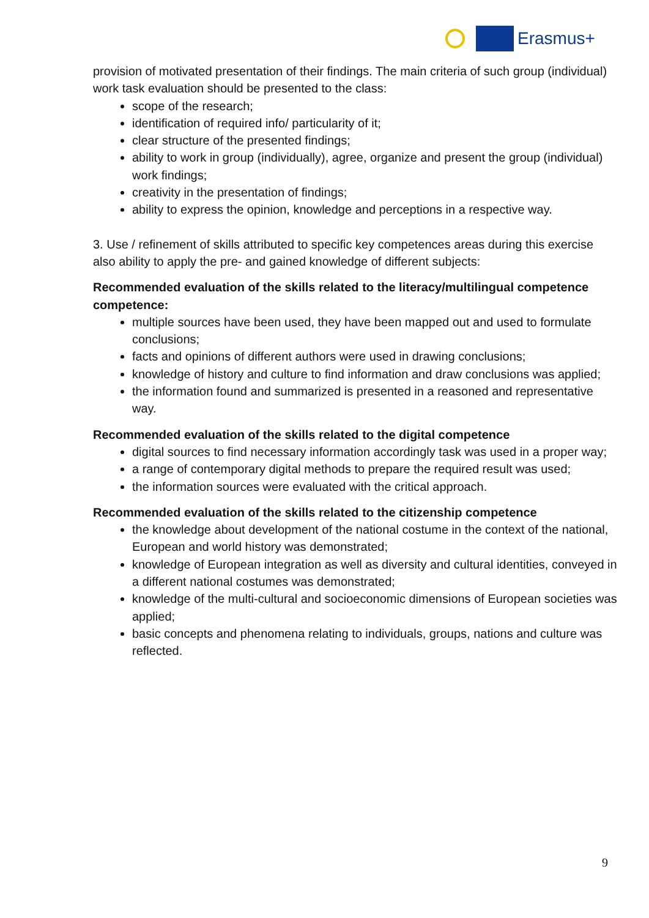Erasmus+
provision of motivated presentation of their findings. The main criteria of such group (individual) work task evaluation should be presented to the class:
scope of the research;
identification of required info/ particularity of it;
clear structure of the presented findings;
ability to work in group (individually), agree, organize and present the group (individual) work findings;
creativity in the presentation of findings;
ability to express the opinion, knowledge and perceptions in a respective way.
3. Use / refinement of skills attributed to specific key competences areas during this exercise also ability to apply the pre- and gained knowledge of different subjects:
Recommended evaluation of the skills related to the literacy/multilingual competence competence:
multiple sources have been used, they have been mapped out and used to formulate conclusions;
facts and opinions of different authors were used in drawing conclusions;
knowledge of history and culture to find information and draw conclusions was applied;
the information found and summarized is presented in a reasoned and representative way.
Recommended evaluation of the skills related to the digital competence
digital sources to find necessary information accordingly task was used in a proper way;
a range of contemporary digital methods to prepare the required result was used;
the information sources were evaluated with the critical approach.
Recommended evaluation of the skills related to the citizenship competence
the knowledge about development of the national costume in the context of the national, European and world history was demonstrated;
knowledge of European integration as well as diversity and cultural identities, conveyed in a different national costumes was demonstrated;
knowledge of the multi-cultural and socioeconomic dimensions of European societies was applied;
basic concepts and phenomena relating to individuals, groups, nations and culture was reflected.
9